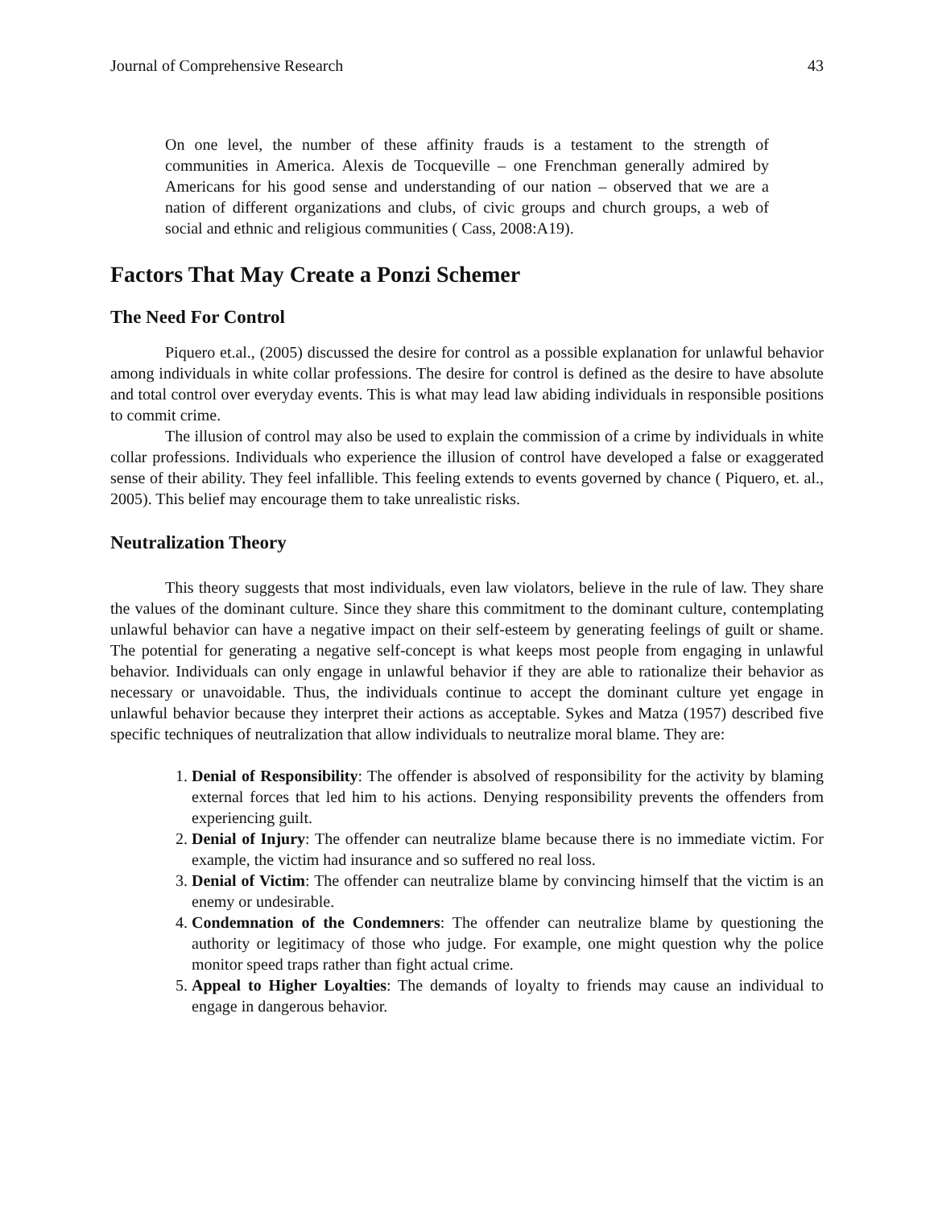Journal of Comprehensive Research 43
On one level, the number of these affinity frauds is a testament to the strength of communities in America. Alexis de Tocqueville – one Frenchman generally admired by Americans for his good sense and understanding of our nation – observed that we are a nation of different organizations and clubs, of civic groups and church groups, a web of social and ethnic and religious communities ( Cass, 2008:A19).
Factors That May Create a Ponzi Schemer
The Need For Control
Piquero et.al., (2005) discussed the desire for control as a possible explanation for unlawful behavior among individuals in white collar professions. The desire for control is defined as the desire to have absolute and total control over everyday events. This is what may lead law abiding individuals in responsible positions to commit crime.
The illusion of control may also be used to explain the commission of a crime by individuals in white collar professions. Individuals who experience the illusion of control have developed a false or exaggerated sense of their ability. They feel infallible. This feeling extends to events governed by chance ( Piquero, et. al., 2005). This belief may encourage them to take unrealistic risks.
Neutralization Theory
This theory suggests that most individuals, even law violators, believe in the rule of law. They share the values of the dominant culture. Since they share this commitment to the dominant culture, contemplating unlawful behavior can have a negative impact on their self-esteem by generating feelings of guilt or shame. The potential for generating a negative self-concept is what keeps most people from engaging in unlawful behavior. Individuals can only engage in unlawful behavior if they are able to rationalize their behavior as necessary or unavoidable. Thus, the individuals continue to accept the dominant culture yet engage in unlawful behavior because they interpret their actions as acceptable. Sykes and Matza (1957) described five specific techniques of neutralization that allow individuals to neutralize moral blame. They are:
1. Denial of Responsibility: The offender is absolved of responsibility for the activity by blaming external forces that led him to his actions. Denying responsibility prevents the offenders from experiencing guilt.
2. Denial of Injury: The offender can neutralize blame because there is no immediate victim. For example, the victim had insurance and so suffered no real loss.
3. Denial of Victim: The offender can neutralize blame by convincing himself that the victim is an enemy or undesirable.
4. Condemnation of the Condemners: The offender can neutralize blame by questioning the authority or legitimacy of those who judge. For example, one might question why the police monitor speed traps rather than fight actual crime.
5. Appeal to Higher Loyalties: The demands of loyalty to friends may cause an individual to engage in dangerous behavior.